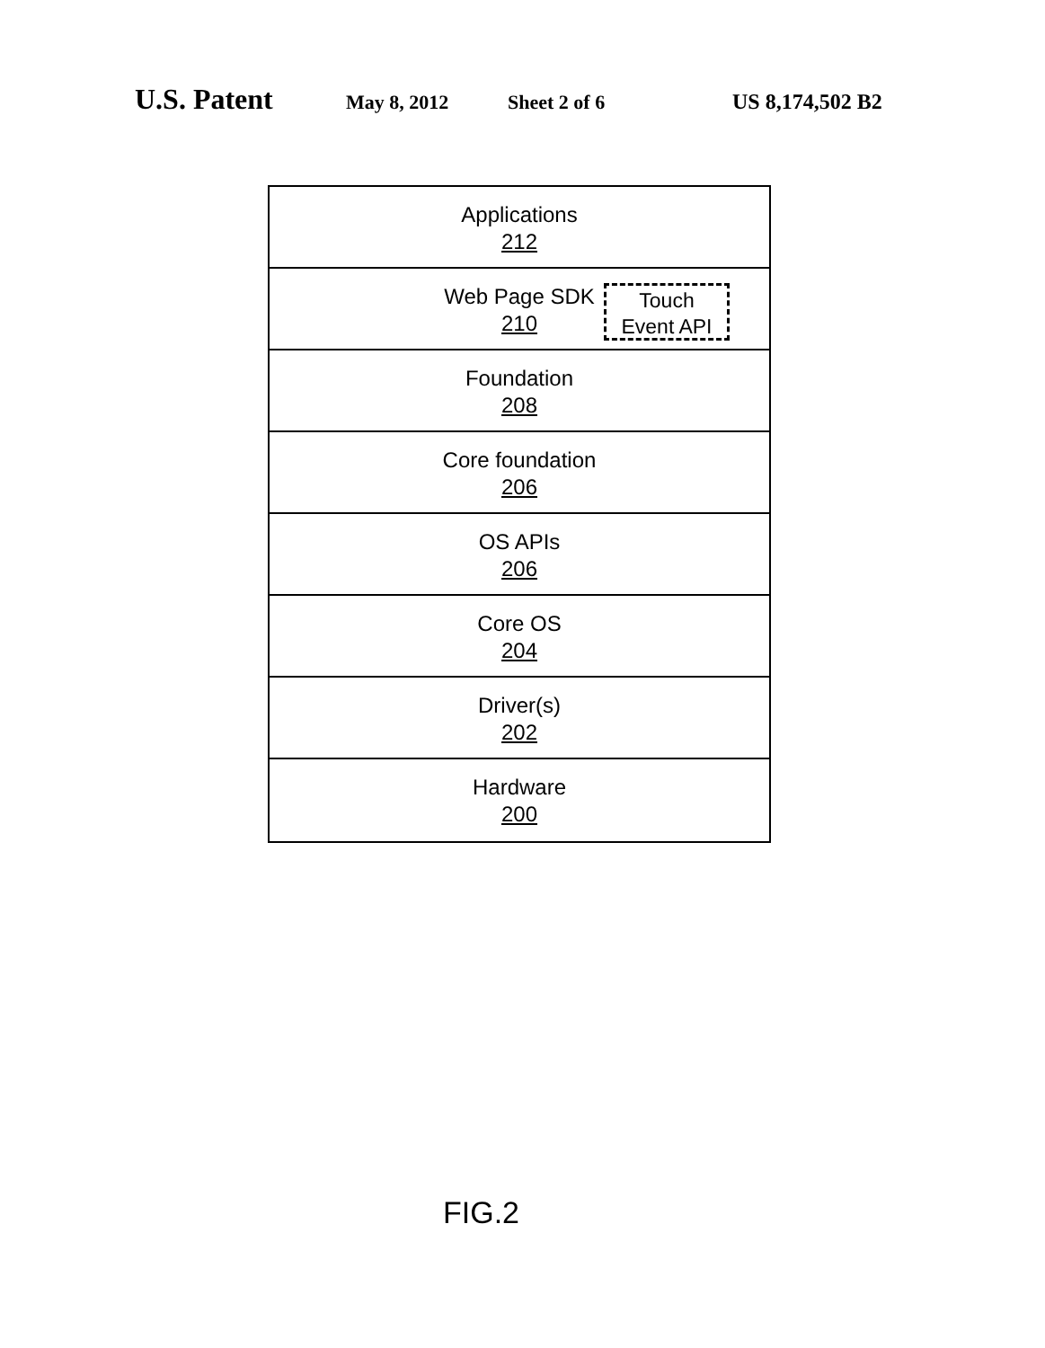U.S. Patent May 8, 2012 Sheet 2 of 6 US 8,174,502 B2
Applications
212
Web Page SDK
210
Touch
Event API
Foundation
208
Core foundation
206
OS APIs
206
Core OS
204
Driver(s)
202
Hardware
200
FIG.2